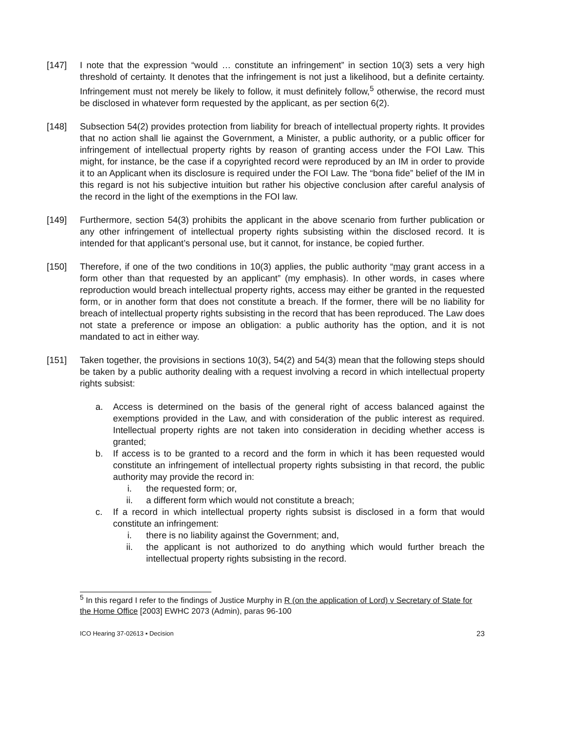[147] I note that the expression “would … constitute an infringement” in section 10(3) sets a very high threshold of certainty. It denotes that the infringement is not just a likelihood, but a definite certainty. Infringement must not merely be likely to follow, it must definitely follow,<sup>5</sup> otherwise, the record must be disclosed in whatever form requested by the applicant, as per section 6(2).
[148] Subsection 54(2) provides protection from liability for breach of intellectual property rights. It provides that no action shall lie against the Government, a Minister, a public authority, or a public officer for infringement of intellectual property rights by reason of granting access under the FOI Law. This might, for instance, be the case if a copyrighted record were reproduced by an IM in order to provide it to an Applicant when its disclosure is required under the FOI Law. The “bona fide” belief of the IM in this regard is not his subjective intuition but rather his objective conclusion after careful analysis of the record in the light of the exemptions in the FOI law.
[149] Furthermore, section 54(3) prohibits the applicant in the above scenario from further publication or any other infringement of intellectual property rights subsisting within the disclosed record. It is intended for that applicant’s personal use, but it cannot, for instance, be copied further.
[150] Therefore, if one of the two conditions in 10(3) applies, the public authority “may grant access in a form other than that requested by an applicant” (my emphasis). In other words, in cases where reproduction would breach intellectual property rights, access may either be granted in the requested form, or in another form that does not constitute a breach. If the former, there will be no liability for breach of intellectual property rights subsisting in the record that has been reproduced. The Law does not state a preference or impose an obligation: a public authority has the option, and it is not mandated to act in either way.
[151] Taken together, the provisions in sections 10(3), 54(2) and 54(3) mean that the following steps should be taken by a public authority dealing with a request involving a record in which intellectual property rights subsist:
a. Access is determined on the basis of the general right of access balanced against the exemptions provided in the Law, and with consideration of the public interest as required. Intellectual property rights are not taken into consideration in deciding whether access is granted;
b. If access is to be granted to a record and the form in which it has been requested would constitute an infringement of intellectual property rights subsisting in that record, the public authority may provide the record in:
i. the requested form; or,
ii. a different form which would not constitute a breach;
c. If a record in which intellectual property rights subsist is disclosed in a form that would constitute an infringement:
i. there is no liability against the Government; and,
ii. the applicant is not authorized to do anything which would further breach the intellectual property rights subsisting in the record.
<sup>5</sup> In this regard I refer to the findings of Justice Murphy in R (on the application of Lord) v Secretary of State for the Home Office [2003] EWHC 2073 (Admin), paras 96-100
ICO Hearing 37-02613 ▪ Decision 23